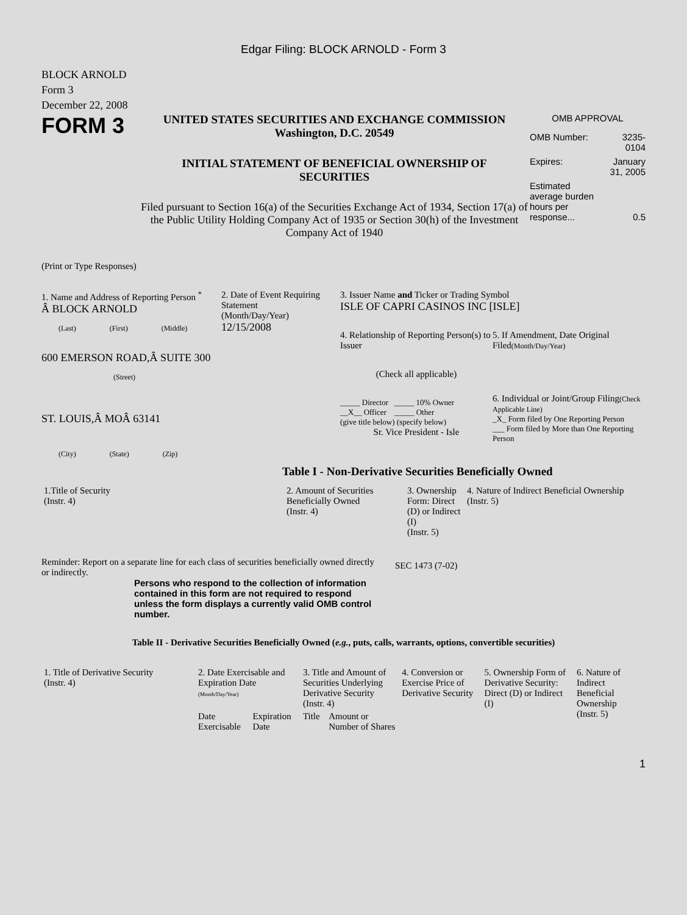Edgar Filing: BLOCK ARNOLD - Form 3
BLOCK ARNOLD
Form 3
December 22, 2008
FORM 3
UNITED STATES SECURITIES AND EXCHANGE COMMISSION
Washington, D.C. 20549
INITIAL STATEMENT OF BENEFICIAL OWNERSHIP OF SECURITIES
Filed pursuant to Section 16(a) of the Securities Exchange Act of 1934, Section 17(a) of the Public Utility Holding Company Act of 1935 or Section 30(h) of the Investment Company Act of 1940
OMB APPROVAL
| OMB Number: | 3235-0104 |
| Expires: | January 31, 2005 |
| Estimated average burden hours per response... | 0.5 |
(Print or Type Responses)
1. Name and Address of Reporting Person <sup>*</sup>
Â BLOCK ARNOLD
(Last) (First) (Middle)
600 EMERSON ROAD,Â SUITE 300
(Street)
ST. LOUIS,Â MOÂ 63141
(City) (State) (Zip)
2. Date of Event Requiring Statement
(Month/Day/Year)
12/15/2008
3. Issuer Name and Ticker or Trading Symbol
ISLE OF CAPRI CASINOS INC [ISLE]
4. Relationship of Reporting Person(s) to Issuer
(Check all applicable)
_____ Director _____ 10% Owner
__X__ Officer _____ Other
(give title below) (specify below)
Sr. Vice President - Isle
5. If Amendment, Date Original Filed(Month/Day/Year)
6. Individual or Joint/Group Filing(Check Applicable Line)
_X_ Form filed by One Reporting Person
___ Form filed by More than One Reporting Person
Table I - Non-Derivative Securities Beneficially Owned
| 1.Title of Security (Instr. 4) | 2. Amount of Securities Beneficially Owned (Instr. 4) | 3. Ownership Form: Direct (D) or Indirect (I) (Instr. 5) | 4. Nature of Indirect Beneficial Ownership (Instr. 5) |
| --- | --- | --- | --- |
Reminder: Report on a separate line for each class of securities beneficially owned directly or indirectly.
SEC 1473 (7-02)
Persons who respond to the collection of information contained in this form are not required to respond unless the form displays a currently valid OMB control number.
Table II - Derivative Securities Beneficially Owned (e.g., puts, calls, warrants, options, convertible securities)
| 1. Title of Derivative Security (Instr. 4) | 2. Date Exercisable and Expiration Date (Month/Day/Year) | | 3. Title and Amount of Securities Underlying Derivative Security (Instr. 4) | | 4. Conversion or Exercise Price of Derivative Security | 5. Ownership Form of Derivative Security: Direct (D) or Indirect (I) | 6. Nature of Indirect Beneficial Ownership (Instr. 5) |
| --- | --- | --- | --- | --- | --- | --- | --- |
| | Date Exercisable | Expiration Date | Title | Amount or Number of Shares | | | |
1